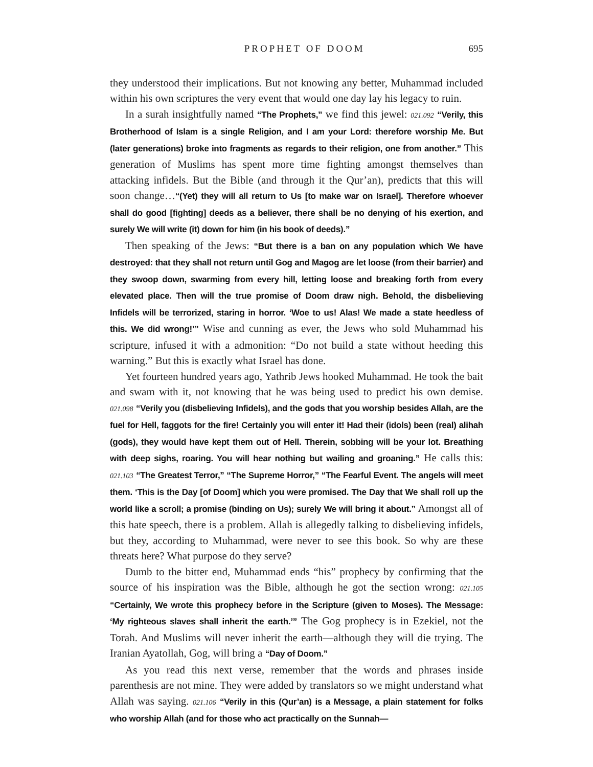PROPHET OF DOOM 695
they understood their implications. But not knowing any better, Muhammad included within his own scriptures the very event that would one day lay his legacy to ruin.
In a surah insightfully named “The Prophets,” we find this jewel: 021.092 “Verily, this Brotherhood of Islam is a single Religion, and I am your Lord: therefore worship Me. But (later generations) broke into fragments as regards to their religion, one from another.” This generation of Muslims has spent more time fighting amongst themselves than attacking infidels. But the Bible (and through it the Qur’an), predicts that this will soon change…“(Yet) they will all return to Us [to make war on Israel]. Therefore whoever shall do good [fighting] deeds as a believer, there shall be no denying of his exertion, and surely We will write (it) down for him (in his book of deeds).”
Then speaking of the Jews: “But there is a ban on any population which We have destroyed: that they shall not return until Gog and Magog are let loose (from their barrier) and they swoop down, swarming from every hill, letting loose and breaking forth from every elevated place. Then will the true promise of Doom draw nigh. Behold, the disbelieving Infidels will be terrorized, staring in horror. ‘Woe to us! Alas! We made a state heedless of this. We did wrong!’” Wise and cunning as ever, the Jews who sold Muhammad his scripture, infused it with a admonition: “Do not build a state without heeding this warning.” But this is exactly what Israel has done.
Yet fourteen hundred years ago, Yathrib Jews hooked Muhammad. He took the bait and swam with it, not knowing that he was being used to predict his own demise. 021.098 “Verily you (disbelieving Infidels), and the gods that you worship besides Allah, are the fuel for Hell, faggots for the fire! Certainly you will enter it! Had their (idols) been (real) alihah (gods), they would have kept them out of Hell. Therein, sobbing will be your lot. Breathing with deep sighs, roaring. You will hear nothing but wailing and groaning.” He calls this: 021.103 “The Greatest Terror,” “The Supreme Horror,” “The Fearful Event. The angels will meet them. ‘This is the Day [of Doom] which you were promised. The Day that We shall roll up the world like a scroll; a promise (binding on Us); surely We will bring it about.” Amongst all of this hate speech, there is a problem. Allah is allegedly talking to disbelieving infidels, but they, according to Muhammad, were never to see this book. So why are these threats here? What purpose do they serve?
Dumb to the bitter end, Muhammad ends “his” prophecy by confirming that the source of his inspiration was the Bible, although he got the section wrong: 021.105 “Certainly, We wrote this prophecy before in the Scripture (given to Moses). The Message: ‘My righteous slaves shall inherit the earth.’” The Gog prophecy is in Ezekiel, not the Torah. And Muslims will never inherit the earth—although they will die trying. The Iranian Ayatollah, Gog, will bring a “Day of Doom.”
As you read this next verse, remember that the words and phrases inside parenthesis are not mine. They were added by translators so we might understand what Allah was saying. 021.106 “Verily in this (Qur’an) is a Message, a plain statement for folks who worship Allah (and for those who act practically on the Sunnah—